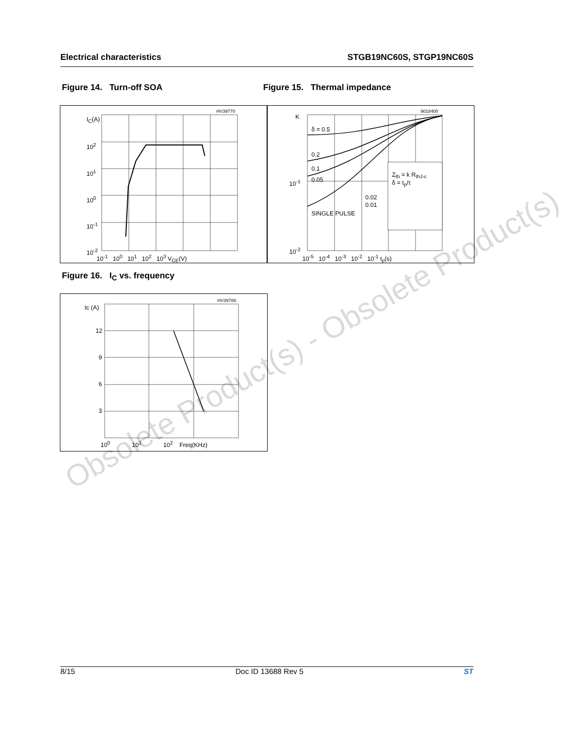Electrical characteristics STGB19NC60S, STGP19NC60S
Figure 14. Turn-off SOA Figure 15. Thermal impedance
I<sub>C</sub>(A)
HV39770
10<sup>2</sup>
10<sup>1</sup>
10<sup>0</sup>
10<sup>-1</sup>
10<sup>-2</sup>
10<sup>-1</sup> 10<sup>0</sup> 10<sup>1</sup> 10<sup>2</sup> 10<sup>3</sup> V<sub>CE</sub>(V)
K
9018400
δ = 0.5
0.2
0.1
0.05
0.02
0.01
SINGLE PULSE
Z<sub>th</sub> = k R<sub>thJ-c</sub>
δ = t<sub>p</sub>/τ 10<sup>-1</sup>
10<sup>-2</sup>
10<sup>-5</sup> 10<sup>-4</sup> 10<sup>-3</sup> 10<sup>-2</sup> 10<sup>-1</sup> t<sub>p</sub>(s)
Figure 16. I<sub>C</sub> vs. frequency
Ic (A)
HV39780
12
9
6
3
10<sup>0</sup> 10<sup>1</sup> 10<sup>2</sup> Freq(KHz)
Obsolete Product(s) - Obsolete Product(s)
8/15 Doc ID 13688 Rev 5 ST